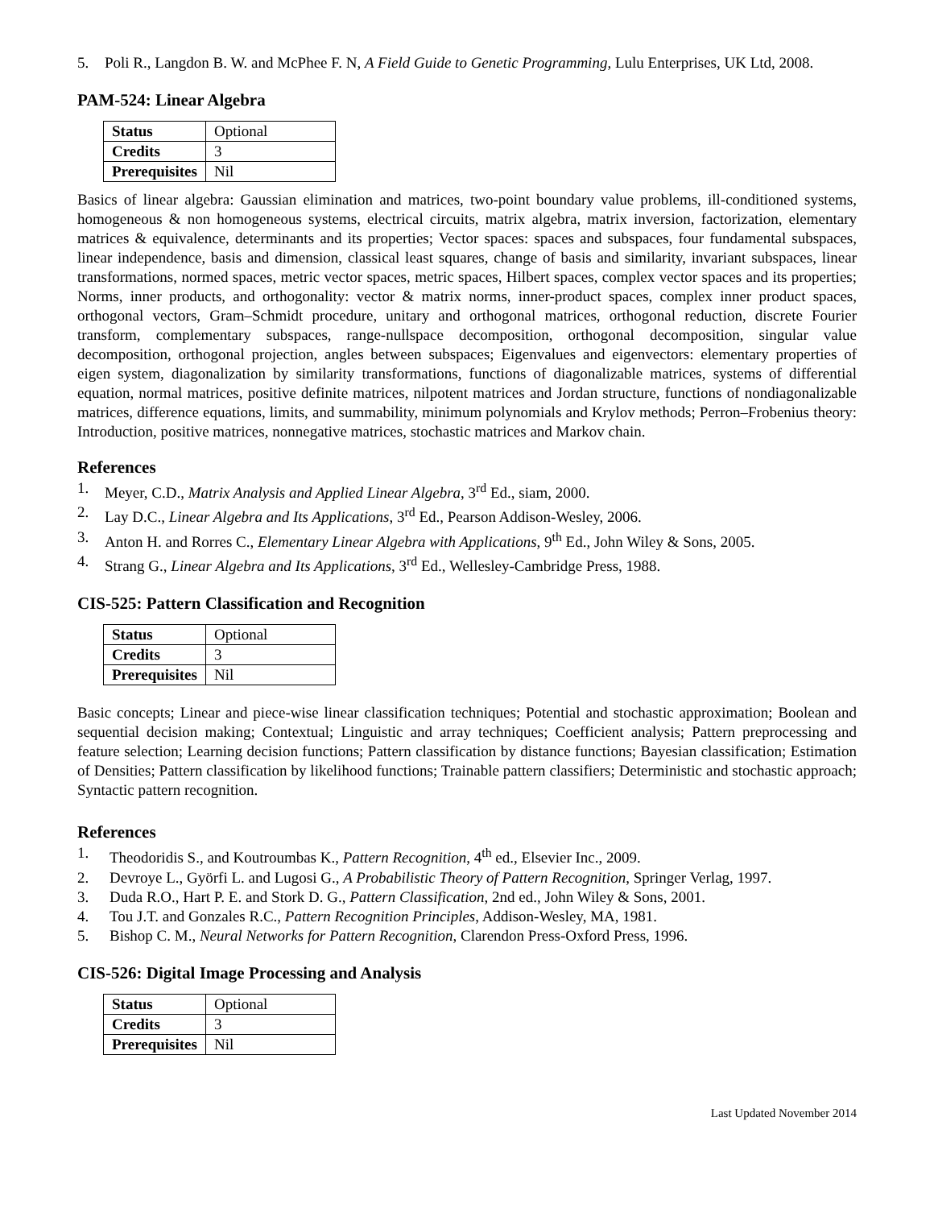5. Poli R., Langdon B. W. and McPhee F. N, A Field Guide to Genetic Programming, Lulu Enterprises, UK Ltd, 2008.
PAM-524: Linear Algebra
| Status | Optional |
| Credits | 3 |
| Prerequisites | Nil |
Basics of linear algebra: Gaussian elimination and matrices, two-point boundary value problems, ill-conditioned systems, homogeneous & non homogeneous systems, electrical circuits, matrix algebra, matrix inversion, factorization, elementary matrices & equivalence, determinants and its properties; Vector spaces: spaces and subspaces, four fundamental subspaces, linear independence, basis and dimension, classical least squares, change of basis and similarity, invariant subspaces, linear transformations, normed spaces, metric vector spaces, metric spaces, Hilbert spaces, complex vector spaces and its properties; Norms, inner products, and orthogonality: vector & matrix norms, inner-product spaces, complex inner product spaces, orthogonal vectors, Gram–Schmidt procedure, unitary and orthogonal matrices, orthogonal reduction, discrete Fourier transform, complementary subspaces, range-nullspace decomposition, orthogonal decomposition, singular value decomposition, orthogonal projection, angles between subspaces; Eigenvalues and eigenvectors: elementary properties of eigen system, diagonalization by similarity transformations, functions of diagonalizable matrices, systems of differential equation, normal matrices, positive definite matrices, nilpotent matrices and Jordan structure, functions of nondiagonalizable matrices, difference equations, limits, and summability, minimum polynomials and Krylov methods; Perron–Frobenius theory: Introduction, positive matrices, nonnegative matrices, stochastic matrices and Markov chain.
References
1. Meyer, C.D., Matrix Analysis and Applied Linear Algebra, 3<sup>rd</sup> Ed., siam, 2000.
2. Lay D.C., Linear Algebra and Its Applications, 3<sup>rd</sup> Ed., Pearson Addison-Wesley, 2006.
3. Anton H. and Rorres C., Elementary Linear Algebra with Applications, 9<sup>th</sup> Ed., John Wiley & Sons, 2005.
4. Strang G., Linear Algebra and Its Applications, 3<sup>rd</sup> Ed., Wellesley-Cambridge Press, 1988.
CIS-525: Pattern Classification and Recognition
| Status | Optional |
| Credits | 3 |
| Prerequisites | Nil |
Basic concepts; Linear and piece-wise linear classification techniques; Potential and stochastic approximation; Boolean and sequential decision making; Contextual; Linguistic and array techniques; Coefficient analysis; Pattern preprocessing and feature selection; Learning decision functions; Pattern classification by distance functions; Bayesian classification; Estimation of Densities; Pattern classification by likelihood functions; Trainable pattern classifiers; Deterministic and stochastic approach; Syntactic pattern recognition.
References
1. Theodoridis S., and Koutroumbas K., Pattern Recognition, 4<sup>th</sup> ed., Elsevier Inc., 2009.
2. Devroye L., Györfi L. and Lugosi G., A Probabilistic Theory of Pattern Recognition, Springer Verlag, 1997.
3. Duda R.O., Hart P. E. and Stork D. G., Pattern Classification, 2nd ed., John Wiley & Sons, 2001.
4. Tou J.T. and Gonzales R.C., Pattern Recognition Principles, Addison-Wesley, MA, 1981.
5. Bishop C. M., Neural Networks for Pattern Recognition, Clarendon Press-Oxford Press, 1996.
CIS-526: Digital Image Processing and Analysis
| Status | Optional |
| Credits | 3 |
| Prerequisites | Nil |
Last Updated November 2014